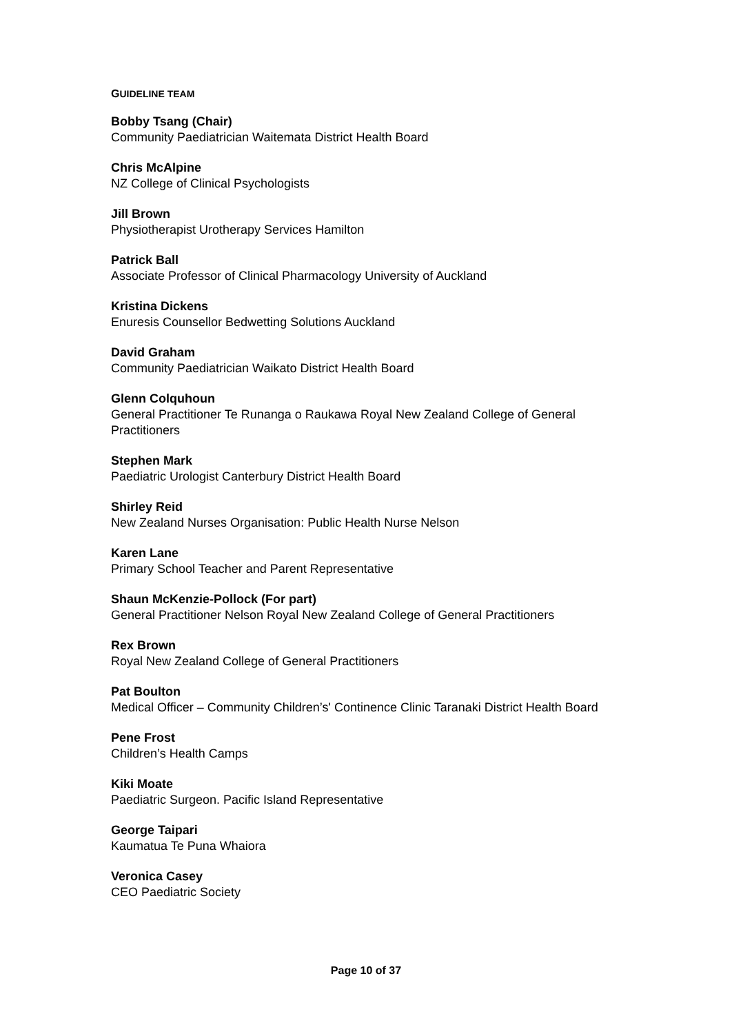GUIDELINE TEAM
Bobby Tsang (Chair)
Community Paediatrician Waitemata District Health Board
Chris McAlpine
NZ College of Clinical Psychologists
Jill Brown
Physiotherapist Urotherapy Services Hamilton
Patrick Ball
Associate Professor of Clinical Pharmacology University of Auckland
Kristina Dickens
Enuresis Counsellor Bedwetting Solutions Auckland
David Graham
Community Paediatrician Waikato District Health Board
Glenn Colquhoun
General Practitioner Te Runanga o Raukawa Royal New Zealand College of General Practitioners
Stephen Mark
Paediatric Urologist Canterbury District Health Board
Shirley Reid
New Zealand Nurses Organisation: Public Health Nurse Nelson
Karen Lane
Primary School Teacher and Parent Representative
Shaun McKenzie-Pollock (For part)
General Practitioner Nelson Royal New Zealand College of General Practitioners
Rex Brown
Royal New Zealand College of General Practitioners
Pat Boulton
Medical Officer – Community Children’s' Continence Clinic Taranaki District Health Board
Pene Frost
Children’s Health Camps
Kiki Moate
Paediatric Surgeon. Pacific Island Representative
George Taipari
Kaumatua Te Puna Whaiora
Veronica Casey
CEO Paediatric Society
Page 10 of 37